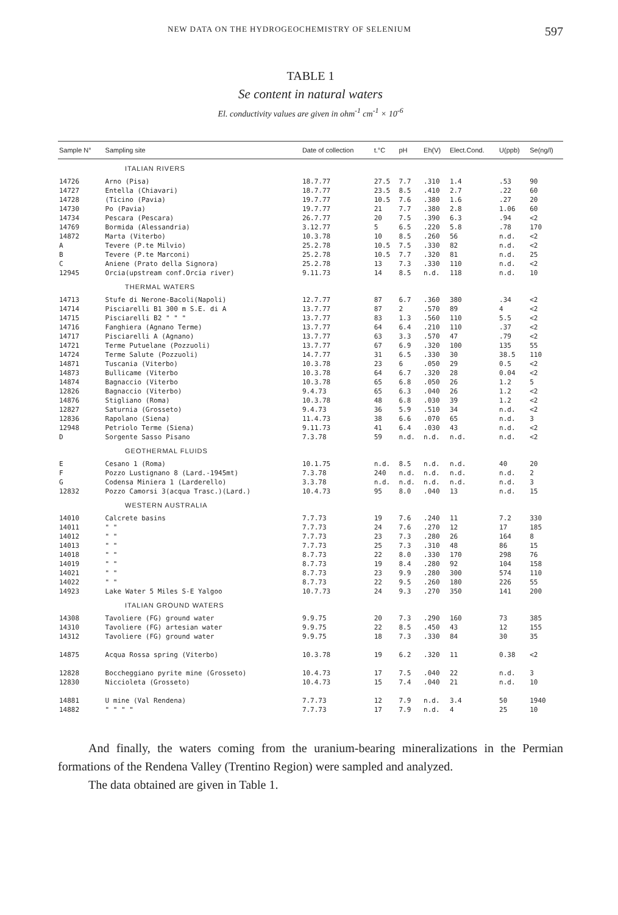NEW DATA ON THE HYDROGEOCHEMISTRY OF SELENIUM 597
TABLE 1
Se content in natural waters
El. conductivity values are given in ohm<sup>-1</sup> cm<sup>-1</sup> × 10<sup>-6</sup>
| Sample N° | Sampling site | Date of collection | t.°C | pH | Eh(V) | Elect.Cond. | U(ppb) | Se(ng/l) |
| --- | --- | --- | --- | --- | --- | --- | --- | --- |
| ITALIAN RIVERS | | | | | | | | |
| 14726 | Arno (Pisa) | 18.7.77 | 27.5 | 7.7 | .310 | 1.4 | .53 | 90 |
| 14727 | Entella (Chiavari) | 18.7.77 | 23.5 | 8.5 | .410 | 2.7 | .22 | 60 |
| 14728 | (Ticino (Pavia) | 19.7.77 | 10.5 | 7.6 | .380 | 1.6 | .27 | 20 |
| 14730 | Po (Pavia) | 19.7.77 | 21 | 7.7 | .380 | 2.8 | 1.06 | 60 |
| 14734 | Pescara (Pescara) | 26.7.77 | 20 | 7.5 | .390 | 6.3 | .94 | <2 |
| 14769 | Bormida (Alessandria) | 3.12.77 | 5 | 6.5 | .220 | 5.8 | .78 | 170 |
| 14872 | Marta (Viterbo) | 10.3.78 | 10 | 8.5 | .260 | 56 | n.d. | <2 |
| A | Tevere (P.te Milvio) | 25.2.78 | 10.5 | 7.5 | .330 | 82 | n.d. | <2 |
| B | Tevere (P.te Marconi) | 25.2.78 | 10.5 | 7.7 | .320 | 81 | n.d. | 25 |
| C | Aniene (Prato della Signora) | 25.2.78 | 13 | 7.3 | .330 | 110 | n.d. | <2 |
| 12945 | Orcia(upstream conf.Orcia river) | 9.11.73 | 14 | 8.5 | n.d. | 118 | n.d. | 10 |
| THERMAL WATERS | | | | | | | | |
| 14713 | Stufe di Nerone-Bacoli(Napoli) | 12.7.77 | 87 | 6.7 | .360 | 380 | .34 | <2 |
| 14714 | Pisciarelli B1 300 m S.E. di A | 13.7.77 | 87 | 2 | .570 | 89 | 4 | <2 |
| 14715 | Pisciarelli B2 " " " | 13.7.77 | 83 | 1.3 | .560 | 110 | 5.5 | <2 |
| 14716 | Fanghiera (Agnano Terme) | 13.7.77 | 64 | 6.4 | .210 | 110 | .37 | <2 |
| 14717 | Pisciarelli A (Agnano) | 13.7.77 | 63 | 3.3 | .570 | 47 | .79 | <2 |
| 14721 | Terme Putuelane (Pozzuoli) | 13.7.77 | 67 | 6.9 | .320 | 100 | 135 | 55 |
| 14724 | Terme Salute (Pozzuoli) | 14.7.77 | 31 | 6.5 | .330 | 30 | 38.5 | 110 |
| 14871 | Tuscania (Viterbo) | 10.3.78 | 23 | 6 | .050 | 29 | 0.5 | <2 |
| 14873 | Bullicame (Viterbo | 10.3.78 | 64 | 6.7 | .320 | 28 | 0.04 | <2 |
| 14874 | Bagnaccio (Viterbo | 10.3.78 | 65 | 6.8 | .050 | 26 | 1.2 | 5 |
| 12826 | Bagnaccio (Viterbo) | 9.4.73 | 65 | 6.3 | .040 | 26 | 1.2 | <2 |
| 14876 | Stigliano (Roma) | 10.3.78 | 48 | 6.8 | .030 | 39 | 1.2 | <2 |
| 12827 | Saturnia (Grosseto) | 9.4.73 | 36 | 5.9 | .510 | 34 | n.d. | <2 |
| 12836 | Rapolano (Siena) | 11.4.73 | 38 | 6.6 | .070 | 65 | n.d. | 3 |
| 12948 | Petriolo Terme (Siena) | 9.11.73 | 41 | 6.4 | .030 | 43 | n.d. | <2 |
| D | Sorgente Sasso Pisano | 7.3.78 | 59 | n.d. | n.d. | n.d. | n.d. | <2 |
| GEOTHERMAL FLUIDS | | | | | | | | |
| E | Cesano 1 (Roma) | 10.1.75 | n.d. | 8.5 | n.d. | n.d. | 40 | 20 |
| F | Pozzo Lustignano 8 (Lard.-1945mt) | 7.3.78 | 240 | n.d. | n.d. | n.d. | n.d. | 2 |
| G | Codensa Miniera 1 (Larderello) | 3.3.78 | n.d. | n.d. | n.d. | n.d. | n.d. | 3 |
| 12832 | Pozzo Camorsi 3(acqua Trasc.)(Lard.) | 10.4.73 | 95 | 8.0 | .040 | 13 | n.d. | 15 |
| WESTERN AUSTRALIA | | | | | | | | |
| 14010 | Calcrete basins | 7.7.73 | 19 | 7.6 | .240 | 11 | 7.2 | 330 |
| 14011 | " " | 7.7.73 | 24 | 7.6 | .270 | 12 | 17 | 185 |
| 14012 | " " | 7.7.73 | 23 | 7.3 | .280 | 26 | 164 | 8 |
| 14013 | " " | 7.7.73 | 25 | 7.3 | .310 | 48 | 86 | 15 |
| 14018 | " " | 8.7.73 | 22 | 8.0 | .330 | 170 | 298 | 76 |
| 14019 | " " | 8.7.73 | 19 | 8.4 | .280 | 92 | 104 | 158 |
| 14021 | " " | 8.7.73 | 23 | 9.9 | .280 | 300 | 574 | 110 |
| 14022 | " " | 8.7.73 | 22 | 9.5 | .260 | 180 | 226 | 55 |
| 14923 | Lake Water 5 Miles S-E Yalgoo | 10.7.73 | 24 | 9.3 | .270 | 350 | 141 | 200 |
| ITALIAN GROUND WATERS | | | | | | | | |
| 14308 | Tavoliere (FG) ground water | 9.9.75 | 20 | 7.3 | .290 | 160 | 73 | 385 |
| 14310 | Tavoliere (FG) artesian water | 9.9.75 | 22 | 8.5 | .450 | 43 | 12 | 155 |
| 14312 | Tavoliere (FG) ground water | 9.9.75 | 18 | 7.3 | .330 | 84 | 30 | 35 |
| 14875 | Acqua Rossa spring (Viterbo) | 10.3.78 | 19 | 6.2 | .320 | 11 | 0.38 | <2 |
| 12828 | Boccheggiano pyrite mine (Grosseto) | 10.4.73 | 17 | 7.5 | .040 | 22 | n.d. | 3 |
| 12830 | Niccioleta (Grosseto) | 10.4.73 | 15 | 7.4 | .040 | 21 | n.d. | 10 |
| 14881 | U mine (Val Rendena) | 7.7.73 | 12 | 7.9 | n.d. | 3.4 | 50 | 1940 |
| 14882 | " " " " | 7.7.73 | 17 | 7.9 | n.d. | 4 | 25 | 10 |
And finally, the waters coming from the uranium-bearing mineralizations in the Permian formations of the Rendena Valley (Trentino Region) were sampled and analyzed.
The data obtained are given in Table 1.